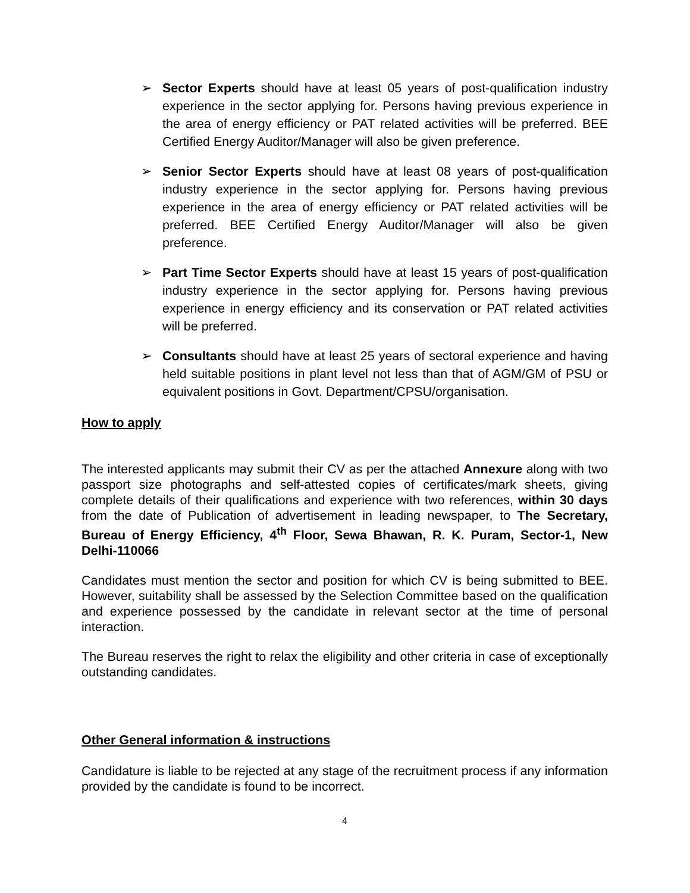➢ Sector Experts should have at least 05 years of post-qualification industry experience in the sector applying for. Persons having previous experience in the area of energy efficiency or PAT related activities will be preferred. BEE Certified Energy Auditor/Manager will also be given preference.
➢ Senior Sector Experts should have at least 08 years of post-qualification industry experience in the sector applying for. Persons having previous experience in the area of energy efficiency or PAT related activities will be preferred. BEE Certified Energy Auditor/Manager will also be given preference.
➢ Part Time Sector Experts should have at least 15 years of post-qualification industry experience in the sector applying for. Persons having previous experience in energy efficiency and its conservation or PAT related activities will be preferred.
➢ Consultants should have at least 25 years of sectoral experience and having held suitable positions in plant level not less than that of AGM/GM of PSU or equivalent positions in Govt. Department/CPSU/organisation.
How to apply
The interested applicants may submit their CV as per the attached Annexure along with two passport size photographs and self-attested copies of certificates/mark sheets, giving complete details of their qualifications and experience with two references, within 30 days from the date of Publication of advertisement in leading newspaper, to The Secretary, Bureau of Energy Efficiency, 4<sup>th</sup> Floor, Sewa Bhawan, R. K. Puram, Sector-1, New Delhi-110066
Candidates must mention the sector and position for which CV is being submitted to BEE. However, suitability shall be assessed by the Selection Committee based on the qualification and experience possessed by the candidate in relevant sector at the time of personal interaction.
The Bureau reserves the right to relax the eligibility and other criteria in case of exceptionally outstanding candidates.
Other General information & instructions
Candidature is liable to be rejected at any stage of the recruitment process if any information provided by the candidate is found to be incorrect.
4